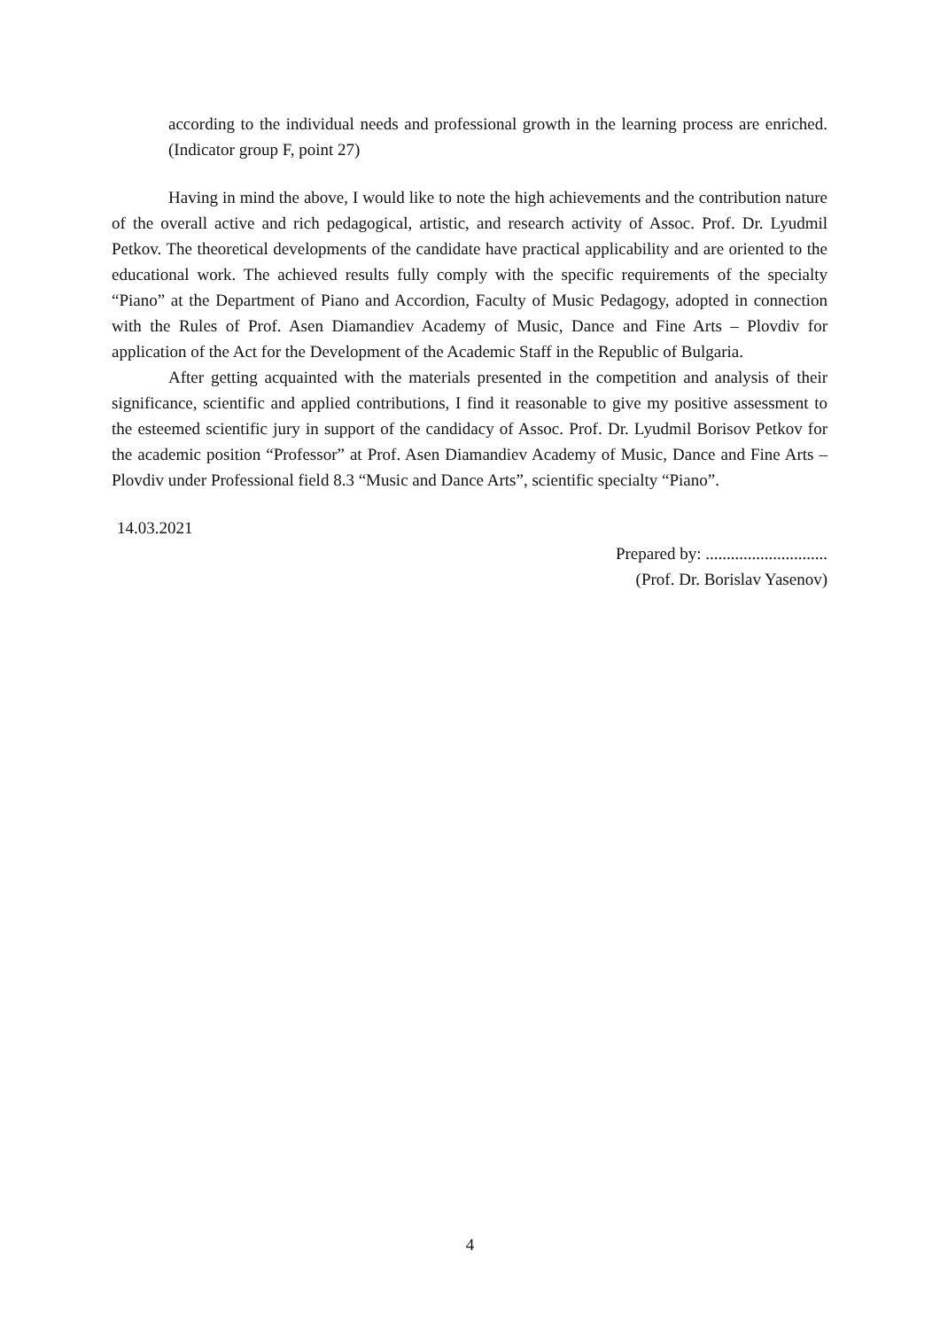according to the individual needs and professional growth in the learning process are enriched. (Indicator group F, point 27)
Having in mind the above, I would like to note the high achievements and the contribution nature of the overall active and rich pedagogical, artistic, and research activity of Assoc. Prof. Dr. Lyudmil Petkov. The theoretical developments of the candidate have practical applicability and are oriented to the educational work. The achieved results fully comply with the specific requirements of the specialty “Piano” at the Department of Piano and Accordion, Faculty of Music Pedagogy, adopted in connection with the Rules of Prof. Asen Diamandiev Academy of Music, Dance and Fine Arts – Plovdiv for application of the Act for the Development of the Academic Staff in the Republic of Bulgaria.
After getting acquainted with the materials presented in the competition and analysis of their significance, scientific and applied contributions, I find it reasonable to give my positive assessment to the esteemed scientific jury in support of the candidacy of Assoc. Prof. Dr. Lyudmil Borisov Petkov for the academic position “Professor” at Prof. Asen Diamandiev Academy of Music, Dance and Fine Arts – Plovdiv under Professional field 8.3 “Music and Dance Arts”, scientific specialty “Piano”.
14.03.2021
Prepared by: .............................
(Prof. Dr. Borislav Yasenov)
4